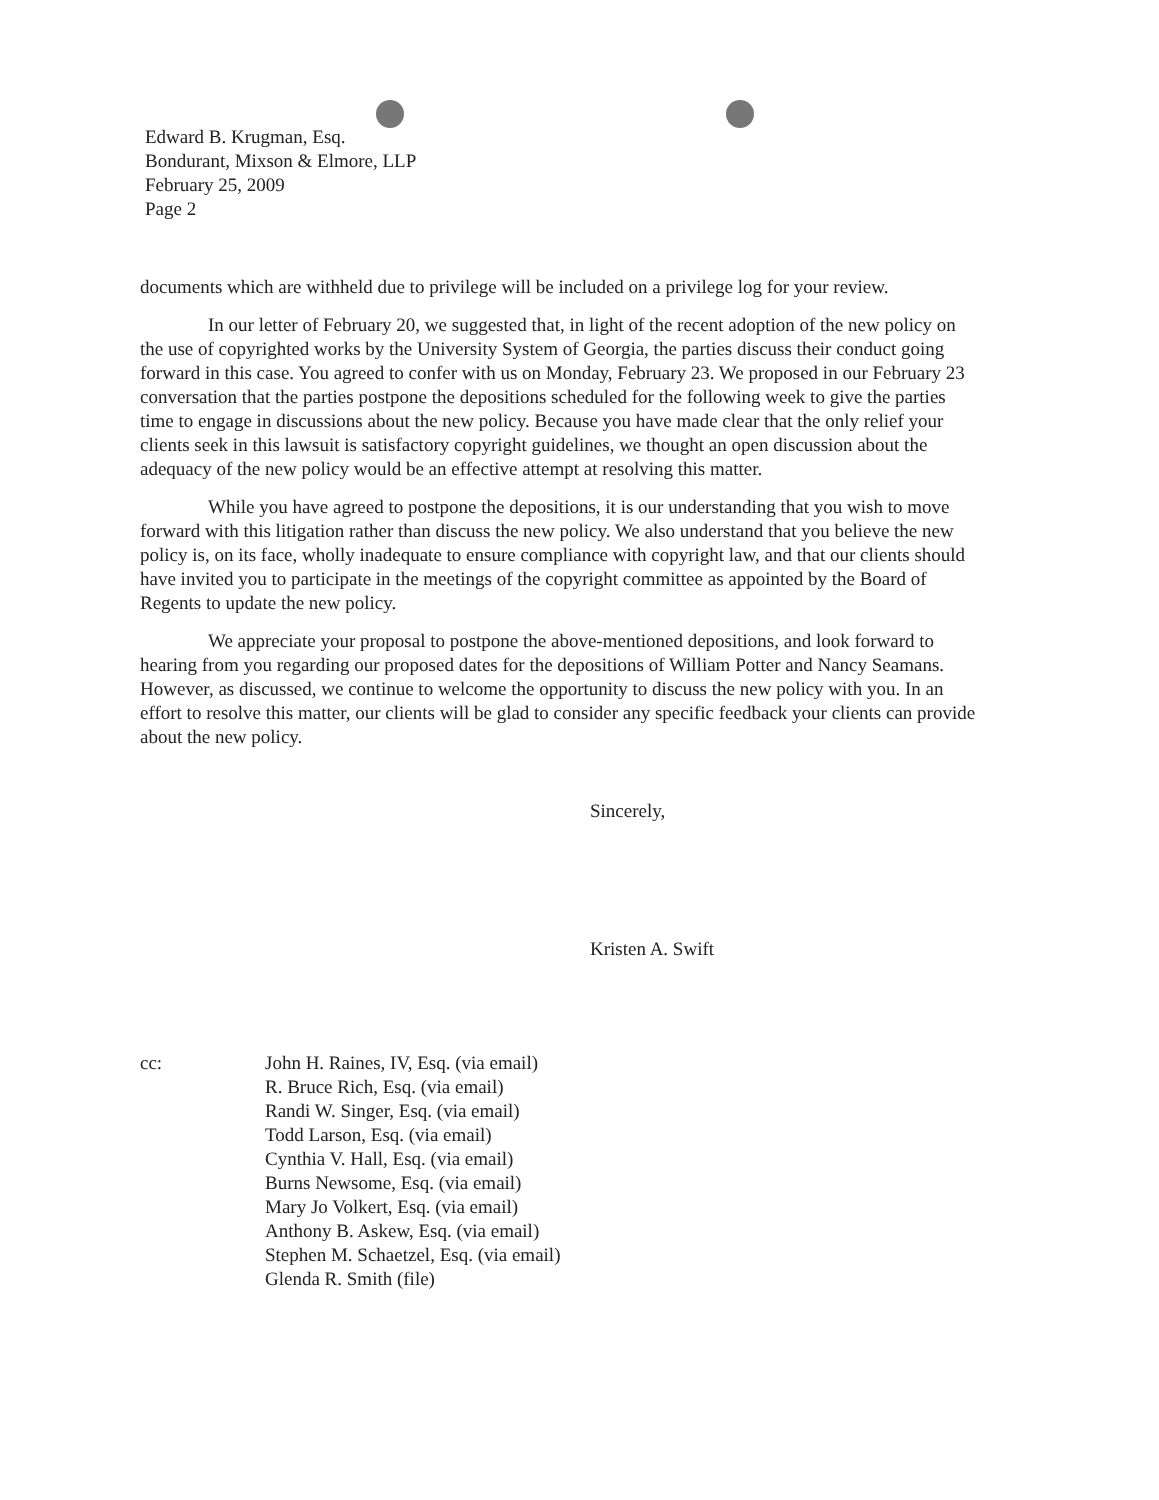Edward B. Krugman, Esq.
Bondurant, Mixson & Elmore, LLP
February 25, 2009
Page 2
documents which are withheld due to privilege will be included on a privilege log for your review.
In our letter of February 20, we suggested that, in light of the recent adoption of the new policy on the use of copyrighted works by the University System of Georgia, the parties discuss their conduct going forward in this case. You agreed to confer with us on Monday, February 23. We proposed in our February 23 conversation that the parties postpone the depositions scheduled for the following week to give the parties time to engage in discussions about the new policy. Because you have made clear that the only relief your clients seek in this lawsuit is satisfactory copyright guidelines, we thought an open discussion about the adequacy of the new policy would be an effective attempt at resolving this matter.
While you have agreed to postpone the depositions, it is our understanding that you wish to move forward with this litigation rather than discuss the new policy. We also understand that you believe the new policy is, on its face, wholly inadequate to ensure compliance with copyright law, and that our clients should have invited you to participate in the meetings of the copyright committee as appointed by the Board of Regents to update the new policy.
We appreciate your proposal to postpone the above-mentioned depositions, and look forward to hearing from you regarding our proposed dates for the depositions of William Potter and Nancy Seamans. However, as discussed, we continue to welcome the opportunity to discuss the new policy with you. In an effort to resolve this matter, our clients will be glad to consider any specific feedback your clients can provide about the new policy.
Sincerely,
Kristen A. Swift
cc: John H. Raines, IV, Esq. (via email)
R. Bruce Rich, Esq. (via email)
Randi W. Singer, Esq. (via email)
Todd Larson, Esq. (via email)
Cynthia V. Hall, Esq. (via email)
Burns Newsome, Esq. (via email)
Mary Jo Volkert, Esq. (via email)
Anthony B. Askew, Esq. (via email)
Stephen M. Schaetzel, Esq. (via email)
Glenda R. Smith (file)